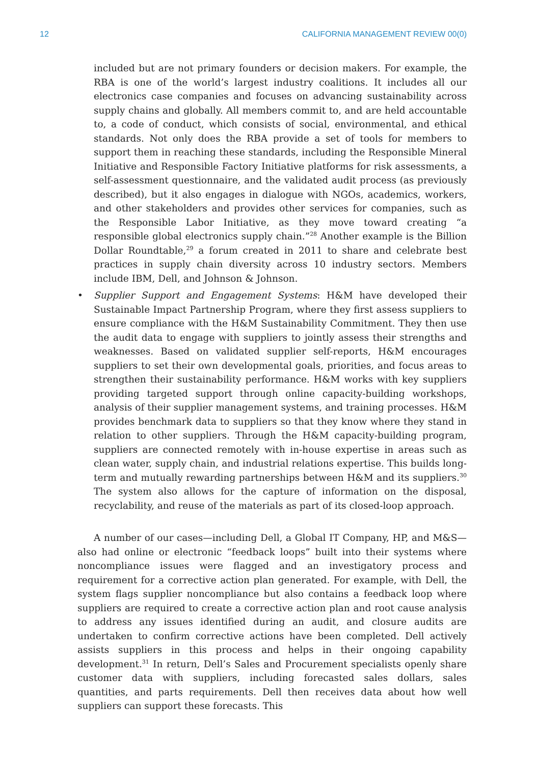12 CALIFORNIA MANAGEMENT REVIEW 00(0)
included but are not primary founders or decision makers. For example, the RBA is one of the world’s largest industry coalitions. It includes all our electronics case companies and focuses on advancing sustainability across supply chains and globally. All members commit to, and are held accountable to, a code of conduct, which consists of social, environmental, and ethical standards. Not only does the RBA provide a set of tools for members to support them in reaching these standards, including the Responsible Mineral Initiative and Responsible Factory Initiative platforms for risk assessments, a self-assessment questionnaire, and the validated audit process (as previously described), but it also engages in dialogue with NGOs, academics, workers, and other stakeholders and provides other services for companies, such as the Responsible Labor Initiative, as they move toward creating “a responsible global electronics supply chain.”<sup>28</sup> Another example is the Billion Dollar Roundtable,<sup>29</sup> a forum created in 2011 to share and celebrate best practices in supply chain diversity across 10 industry sectors. Members include IBM, Dell, and Johnson & Johnson.
• Supplier Support and Engagement Systems: H&M have developed their Sustainable Impact Partnership Program, where they first assess suppliers to ensure compliance with the H&M Sustainability Commitment. They then use the audit data to engage with suppliers to jointly assess their strengths and weaknesses. Based on validated supplier self-reports, H&M encourages suppliers to set their own developmental goals, priorities, and focus areas to strengthen their sustainability performance. H&M works with key suppliers providing targeted support through online capacity-building workshops, analysis of their supplier management systems, and training processes. H&M provides benchmark data to suppliers so that they know where they stand in relation to other suppliers. Through the H&M capacity-building program, suppliers are connected remotely with in-house expertise in areas such as clean water, supply chain, and industrial relations expertise. This builds long-term and mutually rewarding partnerships between H&M and its suppliers.<sup>30</sup> The system also allows for the capture of information on the disposal, recyclability, and reuse of the materials as part of its closed-loop approach.
A number of our cases—including Dell, a Global IT Company, HP, and M&S—also had online or electronic “feedback loops” built into their systems where noncompliance issues were flagged and an investigatory process and requirement for a corrective action plan generated. For example, with Dell, the system flags supplier noncompliance but also contains a feedback loop where suppliers are required to create a corrective action plan and root cause analysis to address any issues identified during an audit, and closure audits are undertaken to confirm corrective actions have been completed. Dell actively assists suppliers in this process and helps in their ongoing capability development.<sup>31</sup> In return, Dell’s Sales and Procurement specialists openly share customer data with suppliers, including forecasted sales dollars, sales quantities, and parts requirements. Dell then receives data about how well suppliers can support these forecasts. This